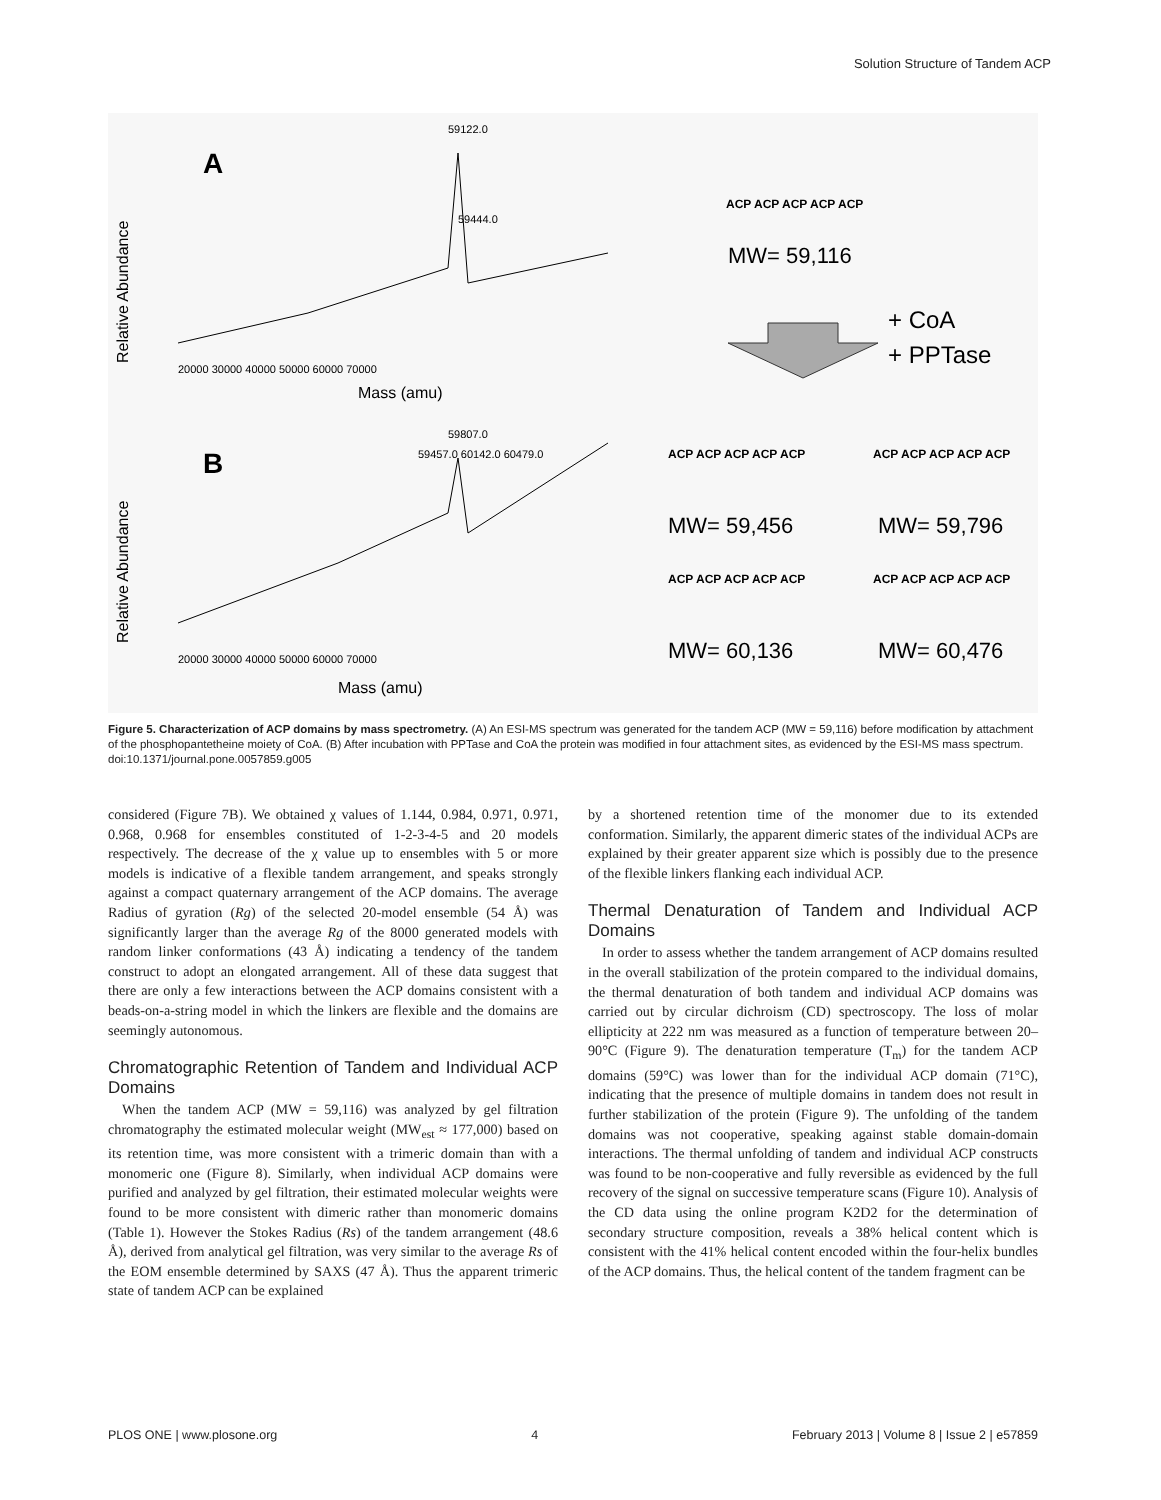Solution Structure of Tandem ACP
Relative Abundance
A
59122.0
59444.0
20000 30000 40000 50000 60000 70000
Mass (amu)
ACP ACP ACP ACP ACP
MW= 59,116
+ CoA
+ PPTase
Relative Abundance
B
59807.0
59457.0 60142.0 60479.0
20000 30000 40000 50000 60000 70000
Mass (amu)
ACP ACP ACP ACP ACP
MW= 59,456
ACP ACP ACP ACP ACP
MW= 59,796
ACP ACP ACP ACP ACP
MW= 60,136
ACP ACP ACP ACP ACP
MW= 60,476
Figure 5. Characterization of ACP domains by mass spectrometry. (A) An ESI-MS spectrum was generated for the tandem ACP (MW = 59,116) before modification by attachment of the phosphopantetheine moiety of CoA. (B) After incubation with PPTase and CoA the protein was modified in four attachment sites, as evidenced by the ESI-MS mass spectrum.
doi:10.1371/journal.pone.0057859.g005
considered (Figure 7B). We obtained χ values of 1.144, 0.984, 0.971, 0.971, 0.968, 0.968 for ensembles constituted of 1-2-3-4-5 and 20 models respectively. The decrease of the χ value up to ensembles with 5 or more models is indicative of a flexible tandem arrangement, and speaks strongly against a compact quaternary arrangement of the ACP domains. The average Radius of gyration (Rg) of the selected 20-model ensemble (54 Å) was significantly larger than the average Rg of the 8000 generated models with random linker conformations (43 Å) indicating a tendency of the tandem construct to adopt an elongated arrangement. All of these data suggest that there are only a few interactions between the ACP domains consistent with a beads-on-a-string model in which the linkers are flexible and the domains are seemingly autonomous.
Chromatographic Retention of Tandem and Individual ACP Domains
When the tandem ACP (MW = 59,116) was analyzed by gel filtration chromatography the estimated molecular weight (MW<sub>est</sub> ≈ 177,000) based on its retention time, was more consistent with a trimeric domain than with a monomeric one (Figure 8). Similarly, when individual ACP domains were purified and analyzed by gel filtration, their estimated molecular weights were found to be more consistent with dimeric rather than monomeric domains (Table 1). However the Stokes Radius (Rs) of the tandem arrangement (48.6 Å), derived from analytical gel filtration, was very similar to the average Rs of the EOM ensemble determined by SAXS (47 Å). Thus the apparent trimeric state of tandem ACP can be explained
by a shortened retention time of the monomer due to its extended conformation. Similarly, the apparent dimeric states of the individual ACPs are explained by their greater apparent size which is possibly due to the presence of the flexible linkers flanking each individual ACP.
Thermal Denaturation of Tandem and Individual ACP Domains
In order to assess whether the tandem arrangement of ACP domains resulted in the overall stabilization of the protein compared to the individual domains, the thermal denaturation of both tandem and individual ACP domains was carried out by circular dichroism (CD) spectroscopy. The loss of molar ellipticity at 222 nm was measured as a function of temperature between 20–90°C (Figure 9). The denaturation temperature (T<sub>m</sub>) for the tandem ACP domains (59°C) was lower than for the individual ACP domain (71°C), indicating that the presence of multiple domains in tandem does not result in further stabilization of the protein (Figure 9). The unfolding of the tandem domains was not cooperative, speaking against stable domain-domain interactions. The thermal unfolding of tandem and individual ACP constructs was found to be non-cooperative and fully reversible as evidenced by the full recovery of the signal on successive temperature scans (Figure 10). Analysis of the CD data using the online program K2D2 for the determination of secondary structure composition, reveals a 38% helical content which is consistent with the 41% helical content encoded within the four-helix bundles of the ACP domains. Thus, the helical content of the tandem fragment can be
PLOS ONE | www.plosone.org 4 February 2013 | Volume 8 | Issue 2 | e57859